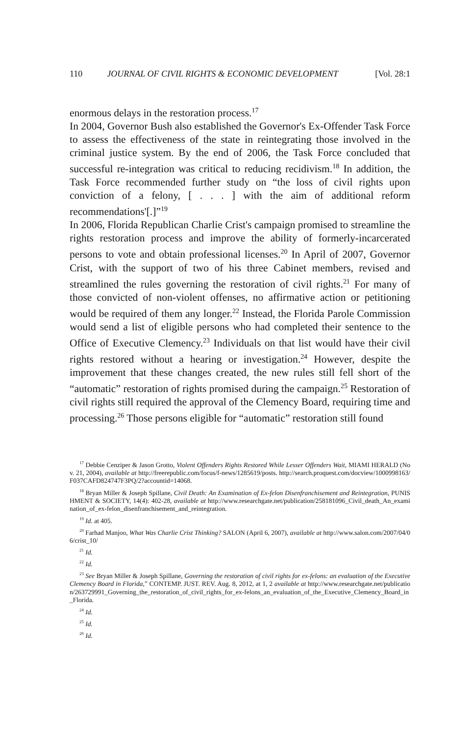110 JOURNAL OF CIVIL RIGHTS & ECONOMIC DEVELOPMENT [Vol. 28:1
enormous delays in the restoration process.<sup>17</sup>
In 2004, Governor Bush also established the Governor's Ex-Offender Task Force to assess the effectiveness of the state in reintegrating those involved in the criminal justice system. By the end of 2006, the Task Force concluded that successful re-integration was critical to reducing recidivism.<sup>18</sup> In addition, the Task Force recommended further study on “the loss of civil rights upon conviction of a felony, [ . . . ] with the aim of additional reform recommendations'[.]”<sup>19</sup>
In 2006, Florida Republican Charlie Crist's campaign promised to streamline the rights restoration process and improve the ability of formerly-incarcerated persons to vote and obtain professional licenses.<sup>20</sup> In April of 2007, Governor Crist, with the support of two of his three Cabinet members, revised and streamlined the rules governing the restoration of civil rights.<sup>21</sup> For many of those convicted of non-violent offenses, no affirmative action or petitioning would be required of them any longer.<sup>22</sup> Instead, the Florida Parole Commission would send a list of eligible persons who had completed their sentence to the Office of Executive Clemency.<sup>23</sup> Individuals on that list would have their civil rights restored without a hearing or investigation.<sup>24</sup> However, despite the improvement that these changes created, the new rules still fell short of the “automatic” restoration of rights promised during the campaign.<sup>25</sup> Restoration of civil rights still required the approval of the Clemency Board, requiring time and processing.<sup>26</sup> Those persons eligible for “automatic” restoration still found
<sup>17</sup> Debbie Cenziper & Jason Grotto, Violent Offenders Rights Restored While Lesser Offenders Wait, MIAMI HERALD (Nov. 21, 2004), available at http://freerepublic.com/focus/f-news/1285619/posts. http://search.proquest.com/docview/1000998163/F037CAFD824747F3PQ/2?accountid=14068.
<sup>18</sup> Bryan Miller & Joseph Spillane, Civil Death: An Examination of Ex-felon Disenfranchisement and Reintegration, PUNISHMENT & SOCIETY, 14(4): 402-28, available at http://www.researchgate.net/publication/258181096_Civil_death_An_examination_of_ex-felon_disenfranchisement_and_reintegration.
<sup>19</sup> Id. at 405.
<sup>20</sup> Farhad Manjoo, What Was Charlie Crist Thinking? SALON (April 6, 2007), available at http://www.salon.com/2007/04/06/crist_10/
<sup>21</sup> Id.
<sup>22</sup> Id.
<sup>23</sup> See Bryan Miller & Joseph Spillane, Governing the restoration of civil rights for ex-felons: an evaluation of the Executive Clemency Board in Florida,” CONTEMP. JUST. REV. Aug. 8, 2012, at 1, 2 available at http://www.researchgate.net/publication/263729991_Governing_the_restoration_of_civil_rights_for_ex-felons_an_evaluation_of_the_Executive_Clemency_Board_in_Florida.
<sup>24</sup> Id.
<sup>25</sup> Id.
<sup>26</sup> Id.